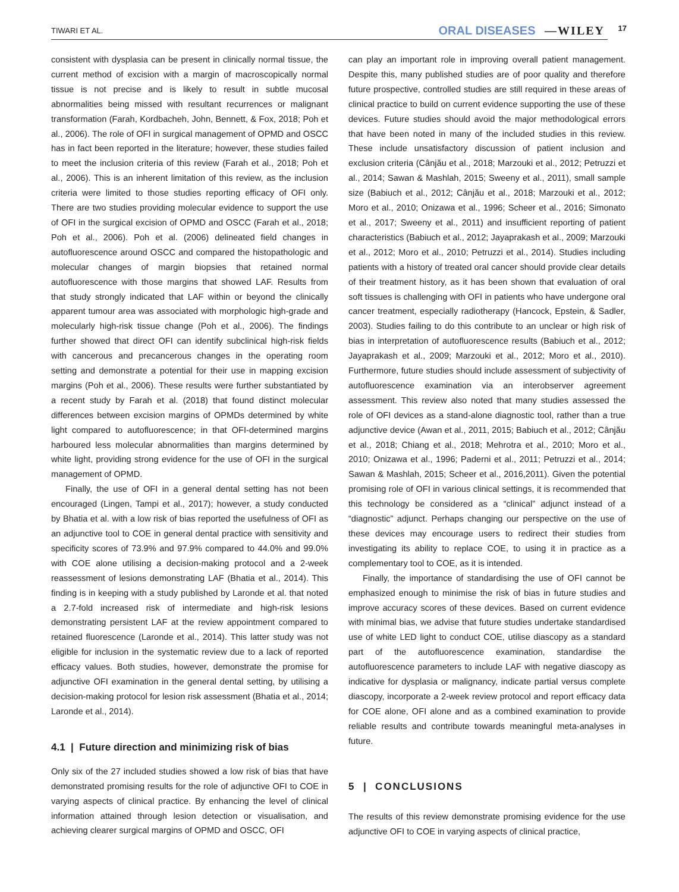TIWARI ET AL. ORAL DISEASES —WILEY 17
consistent with dysplasia can be present in clinically normal tissue, the current method of excision with a margin of macroscopically normal tissue is not precise and is likely to result in subtle mucosal abnormalities being missed with resultant recurrences or malignant transformation (Farah, Kordbacheh, John, Bennett, & Fox, 2018; Poh et al., 2006). The role of OFI in surgical management of OPMD and OSCC has in fact been reported in the literature; however, these studies failed to meet the inclusion criteria of this review (Farah et al., 2018; Poh et al., 2006). This is an inherent limitation of this review, as the inclusion criteria were limited to those studies reporting efficacy of OFI only. There are two studies providing molecular evidence to support the use of OFI in the surgical excision of OPMD and OSCC (Farah et al., 2018; Poh et al., 2006). Poh et al. (2006) delineated field changes in autofluorescence around OSCC and compared the histopathologic and molecular changes of margin biopsies that retained normal autofluorescence with those margins that showed LAF. Results from that study strongly indicated that LAF within or beyond the clinically apparent tumour area was associated with morphologic high-grade and molecularly high-risk tissue change (Poh et al., 2006). The findings further showed that direct OFI can identify subclinical high-risk fields with cancerous and precancerous changes in the operating room setting and demonstrate a potential for their use in mapping excision margins (Poh et al., 2006). These results were further substantiated by a recent study by Farah et al. (2018) that found distinct molecular differences between excision margins of OPMDs determined by white light compared to autofluorescence; in that OFI-determined margins harboured less molecular abnormalities than margins determined by white light, providing strong evidence for the use of OFI in the surgical management of OPMD.
Finally, the use of OFI in a general dental setting has not been encouraged (Lingen, Tampi et al., 2017); however, a study conducted by Bhatia et al. with a low risk of bias reported the usefulness of OFI as an adjunctive tool to COE in general dental practice with sensitivity and specificity scores of 73.9% and 97.9% compared to 44.0% and 99.0% with COE alone utilising a decision-making protocol and a 2-week reassessment of lesions demonstrating LAF (Bhatia et al., 2014). This finding is in keeping with a study published by Laronde et al. that noted a 2.7-fold increased risk of intermediate and high-risk lesions demonstrating persistent LAF at the review appointment compared to retained fluorescence (Laronde et al., 2014). This latter study was not eligible for inclusion in the systematic review due to a lack of reported efficacy values. Both studies, however, demonstrate the promise for adjunctive OFI examination in the general dental setting, by utilising a decision-making protocol for lesion risk assessment (Bhatia et al., 2014; Laronde et al., 2014).
4.1 | Future direction and minimizing risk of bias
Only six of the 27 included studies showed a low risk of bias that have demonstrated promising results for the role of adjunctive OFI to COE in varying aspects of clinical practice. By enhancing the level of clinical information attained through lesion detection or visualisation, and achieving clearer surgical margins of OPMD and OSCC, OFI
can play an important role in improving overall patient management. Despite this, many published studies are of poor quality and therefore future prospective, controlled studies are still required in these areas of clinical practice to build on current evidence supporting the use of these devices. Future studies should avoid the major methodological errors that have been noted in many of the included studies in this review. These include unsatisfactory discussion of patient inclusion and exclusion criteria (Cânjău et al., 2018; Marzouki et al., 2012; Petruzzi et al., 2014; Sawan & Mashlah, 2015; Sweeny et al., 2011), small sample size (Babiuch et al., 2012; Cânjău et al., 2018; Marzouki et al., 2012; Moro et al., 2010; Onizawa et al., 1996; Scheer et al., 2016; Simonato et al., 2017; Sweeny et al., 2011) and insufficient reporting of patient characteristics (Babiuch et al., 2012; Jayaprakash et al., 2009; Marzouki et al., 2012; Moro et al., 2010; Petruzzi et al., 2014). Studies including patients with a history of treated oral cancer should provide clear details of their treatment history, as it has been shown that evaluation of oral soft tissues is challenging with OFI in patients who have undergone oral cancer treatment, especially radiotherapy (Hancock, Epstein, & Sadler, 2003). Studies failing to do this contribute to an unclear or high risk of bias in interpretation of autofluorescence results (Babiuch et al., 2012; Jayaprakash et al., 2009; Marzouki et al., 2012; Moro et al., 2010). Furthermore, future studies should include assessment of subjectivity of autofluorescence examination via an interobserver agreement assessment. This review also noted that many studies assessed the role of OFI devices as a stand-alone diagnostic tool, rather than a true adjunctive device (Awan et al., 2011, 2015; Babiuch et al., 2012; Cânjău et al., 2018; Chiang et al., 2018; Mehrotra et al., 2010; Moro et al., 2010; Onizawa et al., 1996; Paderni et al., 2011; Petruzzi et al., 2014; Sawan & Mashlah, 2015; Scheer et al., 2016,2011). Given the potential promising role of OFI in various clinical settings, it is recommended that this technology be considered as a “clinical” adjunct instead of a “diagnostic” adjunct. Perhaps changing our perspective on the use of these devices may encourage users to redirect their studies from investigating its ability to replace COE, to using it in practice as a complementary tool to COE, as it is intended.
Finally, the importance of standardising the use of OFI cannot be emphasized enough to minimise the risk of bias in future studies and improve accuracy scores of these devices. Based on current evidence with minimal bias, we advise that future studies undertake standardised use of white LED light to conduct COE, utilise diascopy as a standard part of the autofluorescence examination, standardise the autofluorescence parameters to include LAF with negative diascopy as indicative for dysplasia or malignancy, indicate partial versus complete diascopy, incorporate a 2-week review protocol and report efficacy data for COE alone, OFI alone and as a combined examination to provide reliable results and contribute towards meaningful meta-analyses in future.
5 | CONCLUSIONS
The results of this review demonstrate promising evidence for the use adjunctive OFI to COE in varying aspects of clinical practice,